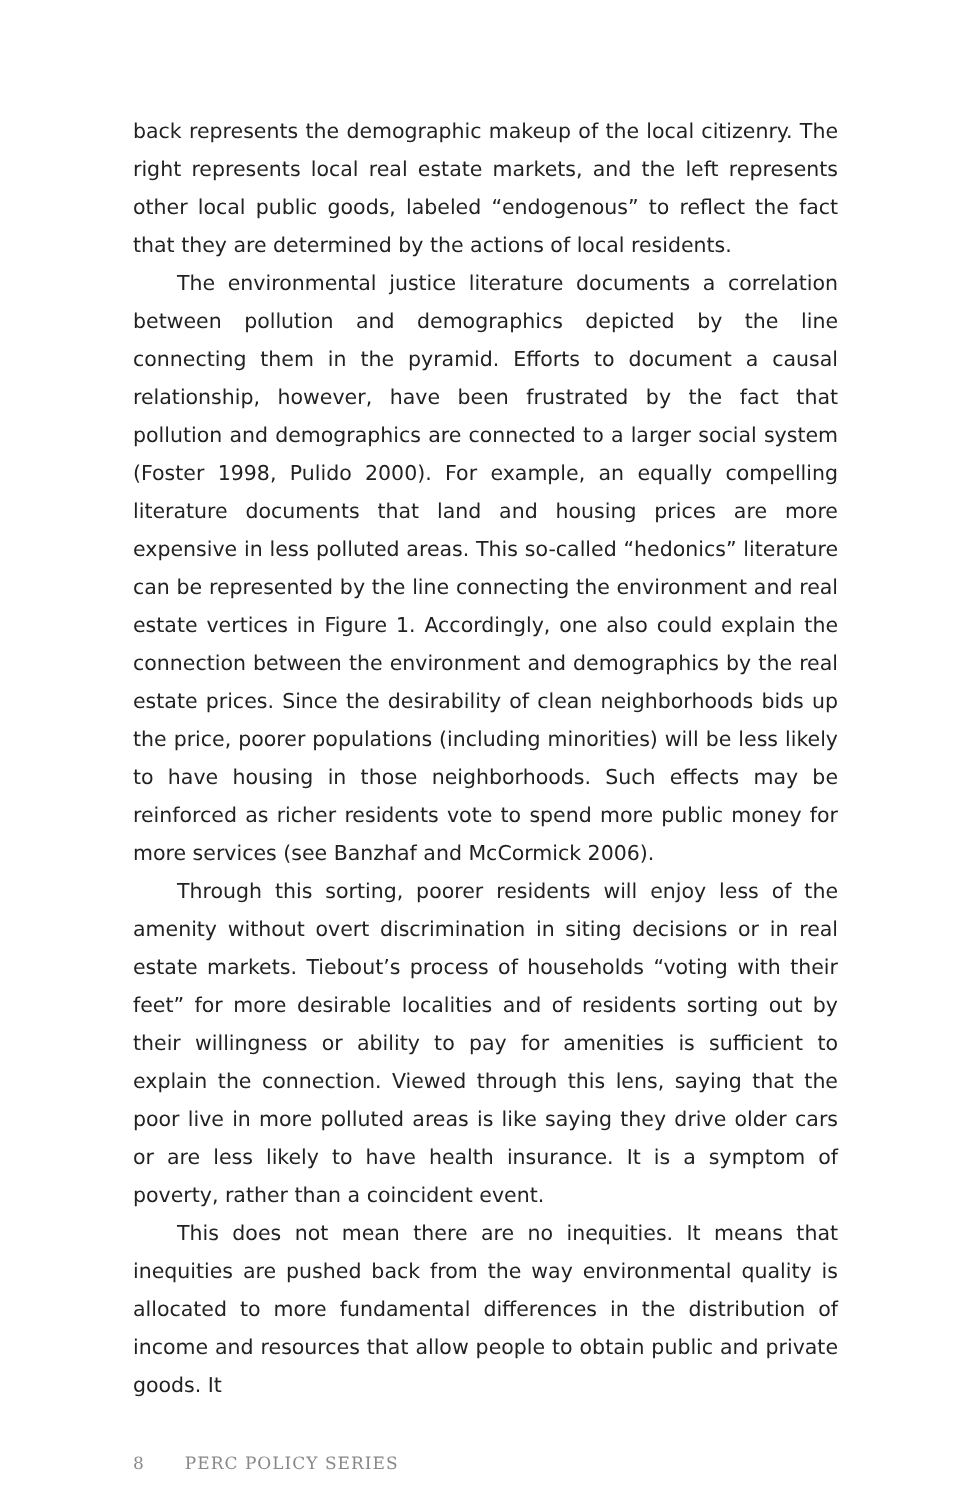back represents the demographic makeup of the local citizenry. The right represents local real estate markets, and the left represents other local public goods, labeled “endogenous” to reflect the fact that they are determined by the actions of local residents.
The environmental justice literature documents a correlation between pollution and demographics depicted by the line connecting them in the pyramid. Efforts to document a causal relationship, however, have been frustrated by the fact that pollution and demographics are connected to a larger social system (Foster 1998, Pulido 2000). For example, an equally compelling literature documents that land and housing prices are more expensive in less polluted areas. This so-called “hedonics” literature can be represented by the line connecting the environment and real estate vertices in Figure 1. Accordingly, one also could explain the connection between the environment and demographics by the real estate prices. Since the desirability of clean neighborhoods bids up the price, poorer populations (including minorities) will be less likely to have housing in those neighborhoods. Such effects may be reinforced as richer residents vote to spend more public money for more services (see Banzhaf and McCormick 2006).
Through this sorting, poorer residents will enjoy less of the amenity without overt discrimination in siting decisions or in real estate markets. Tiebout’s process of households “voting with their feet” for more desirable localities and of residents sorting out by their willingness or ability to pay for amenities is sufficient to explain the connection. Viewed through this lens, saying that the poor live in more polluted areas is like saying they drive older cars or are less likely to have health insurance. It is a symptom of poverty, rather than a coincident event.
This does not mean there are no inequities. It means that inequities are pushed back from the way environmental quality is allocated to more fundamental differences in the distribution of income and resources that allow people to obtain public and private goods. It
8 PERC POLICY SERIES